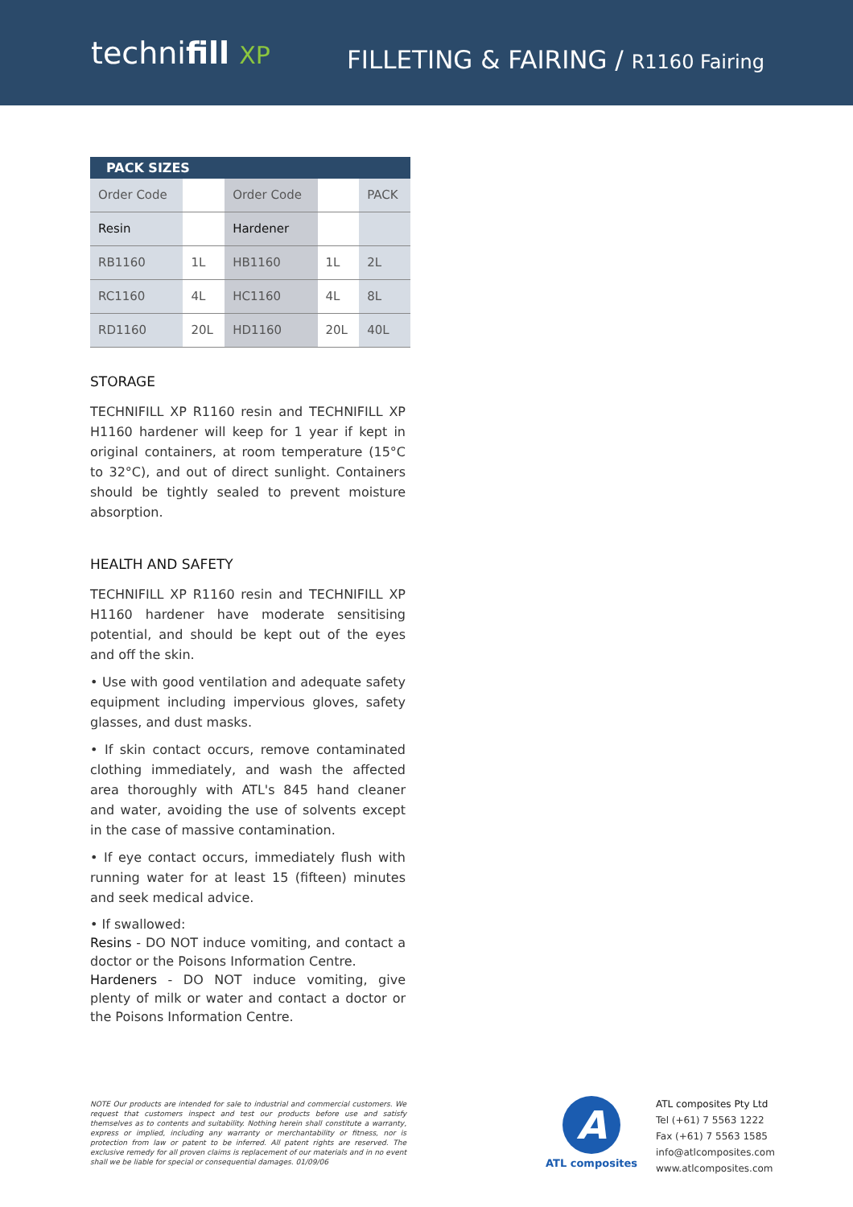technifill XP
FILLETING & FAIRING / R1160 Fairing
| PACK SIZES | | | | |
| --- | --- | --- | --- | --- |
| Order Code | | Order Code | | PACK |
| Resin | | Hardener | | |
| RB1160 | 1L | HB1160 | 1L | 2L |
| RC1160 | 4L | HC1160 | 4L | 8L |
| RD1160 | 20L | HD1160 | 20L | 40L |
STORAGE
TECHNIFILL XP R1160 resin and TECHNIFILL XP H1160 hardener will keep for 1 year if kept in original containers, at room temperature (15°C to 32°C), and out of direct sunlight. Containers should be tightly sealed to prevent moisture absorption.
HEALTH AND SAFETY
TECHNIFILL XP R1160 resin and TECHNIFILL XP H1160 hardener have moderate sensitising potential, and should be kept out of the eyes and off the skin.
• Use with good ventilation and adequate safety equipment including impervious gloves, safety glasses, and dust masks.
• If skin contact occurs, remove contaminated clothing immediately, and wash the affected area thoroughly with ATL's 845 hand cleaner and water, avoiding the use of solvents except in the case of massive contamination.
• If eye contact occurs, immediately flush with running water for at least 15 (fifteen) minutes and seek medical advice.
• If swallowed:
Resins - DO NOT induce vomiting, and contact a doctor or the Poisons Information Centre.
Hardeners - DO NOT induce vomiting, give plenty of milk or water and contact a doctor or the Poisons Information Centre.
NOTE Our products are intended for sale to industrial and commercial customers. We request that customers inspect and test our products before use and satisfy themselves as to contents and suitability. Nothing herein shall constitute a warranty, express or implied, including any warranty or merchantability or fitness, nor is protection from law or patent to be inferred. All patent rights are reserved. The exclusive remedy for all proven claims is replacement of our materials and in no event shall we be liable for special or consequential damages. 01/09/06
A
ATL composites
ATL composites Pty Ltd
Tel (+61) 7 5563 1222
Fax (+61) 7 5563 1585
info@atlcomposites.com
www.atlcomposites.com